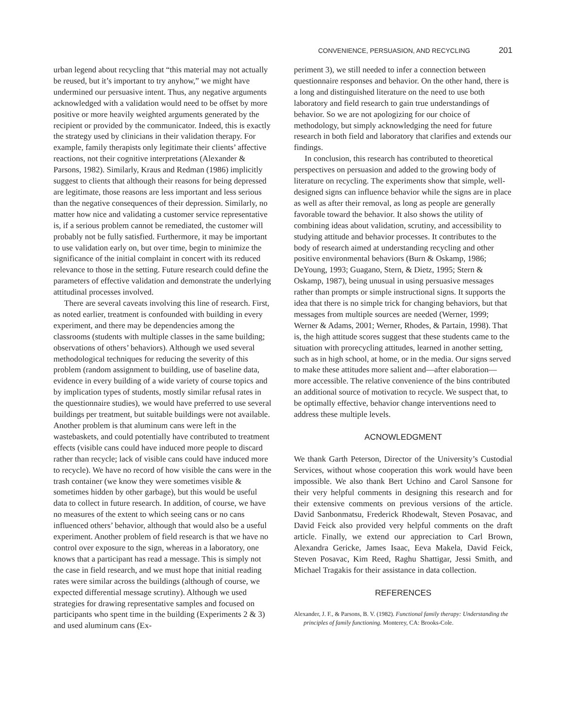CONVENIENCE, PERSUASION, AND RECYCLING 201
urban legend about recycling that “this material may not actually be reused, but it’s important to try anyhow,” we might have undermined our persuasive intent. Thus, any negative arguments acknowledged with a validation would need to be offset by more positive or more heavily weighted arguments generated by the recipient or provided by the communicator. Indeed, this is exactly the strategy used by clinicians in their validation therapy. For example, family therapists only legitimate their clients’ affective reactions, not their cognitive interpretations (Alexander & Parsons, 1982). Similarly, Kraus and Redman (1986) implicitly suggest to clients that although their reasons for being depressed are legitimate, those reasons are less important and less serious than the negative consequences of their depression. Similarly, no matter how nice and validating a customer service representative is, if a serious problem cannot be remediated, the customer will probably not be fully satisfied. Furthermore, it may be important to use validation early on, but over time, begin to minimize the significance of the initial complaint in concert with its reduced relevance to those in the setting. Future research could define the parameters of effective validation and demonstrate the underlying attitudinal processes involved.
There are several caveats involving this line of research. First, as noted earlier, treatment is confounded with building in every experiment, and there may be dependencies among the classrooms (students with multiple classes in the same building; observations of others’ behaviors). Although we used several methodological techniques for reducing the severity of this problem (random assignment to building, use of baseline data, evidence in every building of a wide variety of course topics and by implication types of students, mostly similar refusal rates in the questionnaire studies), we would have preferred to use several buildings per treatment, but suitable buildings were not available. Another problem is that aluminum cans were left in the wastebaskets, and could potentially have contributed to treatment effects (visible cans could have induced more people to discard rather than recycle; lack of visible cans could have induced more to recycle). We have no record of how visible the cans were in the trash container (we know they were sometimes visible & sometimes hidden by other garbage), but this would be useful data to collect in future research. In addition, of course, we have no measures of the extent to which seeing cans or no cans influenced others’ behavior, although that would also be a useful experiment. Another problem of field research is that we have no control over exposure to the sign, whereas in a laboratory, one knows that a participant has read a message. This is simply not the case in field research, and we must hope that initial reading rates were similar across the buildings (although of course, we expected differential message scrutiny). Although we used strategies for drawing representative samples and focused on participants who spent time in the building (Experiments 2 & 3) and used aluminum cans (Ex-
periment 3), we still needed to infer a connection between questionnaire responses and behavior. On the other hand, there is a long and distinguished literature on the need to use both laboratory and field research to gain true understandings of behavior. So we are not apologizing for our choice of methodology, but simply acknowledging the need for future research in both field and laboratory that clarifies and extends our findings.
In conclusion, this research has contributed to theoretical perspectives on persuasion and added to the growing body of literature on recycling. The experiments show that simple, well-designed signs can influence behavior while the signs are in place as well as after their removal, as long as people are generally favorable toward the behavior. It also shows the utility of combining ideas about validation, scrutiny, and accessibility to studying attitude and behavior processes. It contributes to the body of research aimed at understanding recycling and other positive environmental behaviors (Burn & Oskamp, 1986; DeYoung, 1993; Guagano, Stern, & Dietz, 1995; Stern & Oskamp, 1987), being unusual in using persuasive messages rather than prompts or simple instructional signs. It supports the idea that there is no simple trick for changing behaviors, but that messages from multiple sources are needed (Werner, 1999; Werner & Adams, 2001; Werner, Rhodes, & Partain, 1998). That is, the high attitude scores suggest that these students came to the situation with prorecycling attitudes, learned in another setting, such as in high school, at home, or in the media. Our signs served to make these attitudes more salient and—after elaboration—more accessible. The relative convenience of the bins contributed an additional source of motivation to recycle. We suspect that, to be optimally effective, behavior change interventions need to address these multiple levels.
ACNOWLEDGMENT
We thank Garth Peterson, Director of the University’s Custodial Services, without whose cooperation this work would have been impossible. We also thank Bert Uchino and Carol Sansone for their very helpful comments in designing this research and for their extensive comments on previous versions of the article. David Sanbonmatsu, Frederick Rhodewalt, Steven Posavac, and David Feick also provided very helpful comments on the draft article. Finally, we extend our appreciation to Carl Brown, Alexandra Gericke, James Isaac, Eeva Makela, David Feick, Steven Posavac, Kim Reed, Raghu Shattigar, Jessi Smith, and Michael Tragakis for their assistance in data collection.
REFERENCES
Alexander, J. F., & Parsons, B. V. (1982). Functional family therapy: Understanding the principles of family functioning. Monterey, CA: Brooks-Cole.